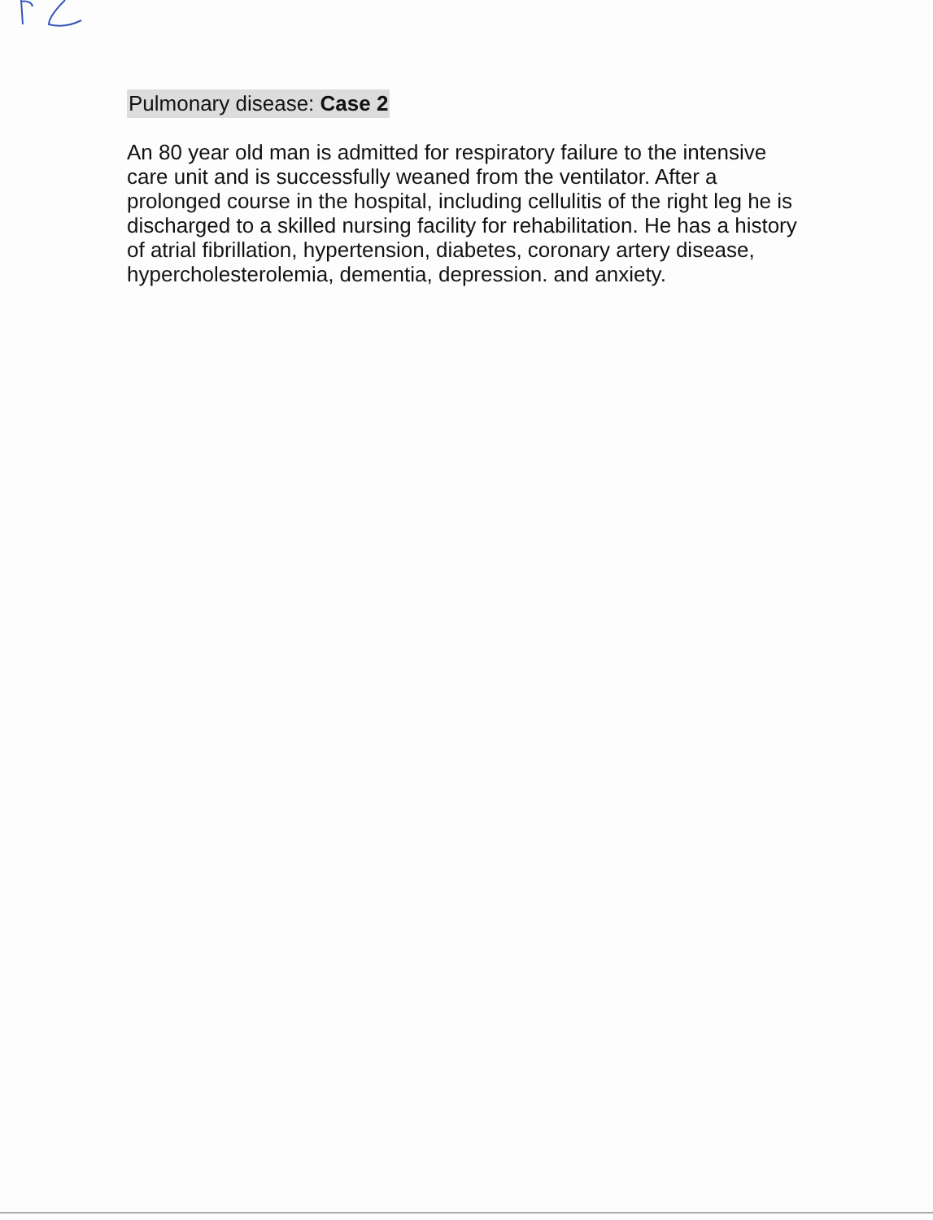Pulmonary disease: Case 2
An 80 year old man is admitted for respiratory failure to the intensive care unit and is successfully weaned from the ventilator. After a prolonged course in the hospital, including cellulitis of the right leg he is discharged to a skilled nursing facility for rehabilitation. He has a history of atrial fibrillation, hypertension, diabetes, coronary artery disease, hypercholesterolemia, dementia, depression. and anxiety.